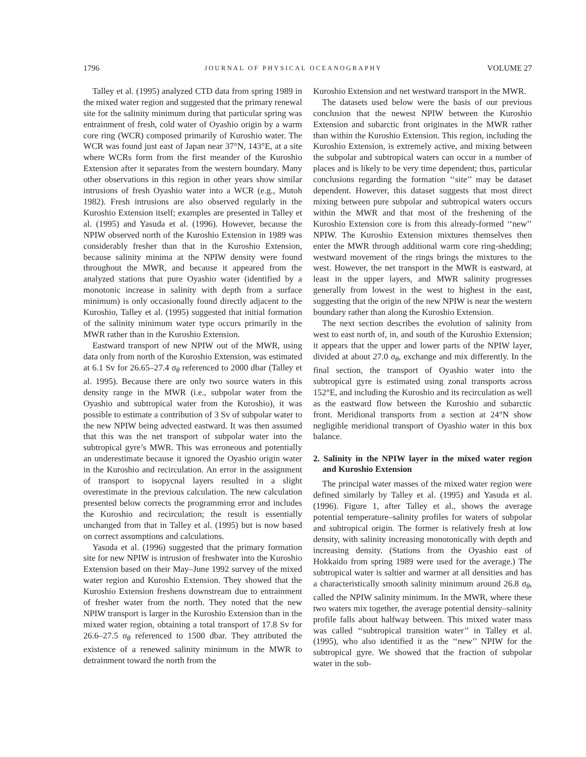1796 JOURNAL OF PHYSICAL OCEANOGRAPHY VOLUME 27
Talley et al. (1995) analyzed CTD data from spring 1989 in the mixed water region and suggested that the primary renewal site for the salinity minimum during that particular spring was entrainment of fresh, cold water of Oyashio origin by a warm core ring (WCR) composed primarily of Kuroshio water. The WCR was found just east of Japan near 37°N, 143°E, at a site where WCRs form from the first meander of the Kuroshio Extension after it separates from the western boundary. Many other observations in this region in other years show similar intrusions of fresh Oyashio water into a WCR (e.g., Mutoh 1982). Fresh intrusions are also observed regularly in the Kuroshio Extension itself; examples are presented in Talley et al. (1995) and Yasuda et al. (1996). However, because the NPIW observed north of the Kuroshio Extension in 1989 was considerably fresher than that in the Kuroshio Extension, because salinity minima at the NPIW density were found throughout the MWR, and because it appeared from the analyzed stations that pure Oyashio water (identified by a monotonic increase in salinity with depth from a surface minimum) is only occasionally found directly adjacent to the Kuroshio, Talley et al. (1995) suggested that initial formation of the salinity minimum water type occurs primarily in the MWR rather than in the Kuroshio Extension.
Eastward transport of new NPIW out of the MWR, using data only from north of the Kuroshio Extension, was estimated at 6.1 Sv for 26.65–27.4 σ<sub>θ</sub> referenced to 2000 dbar (Talley et al. 1995). Because there are only two source waters in this density range in the MWR (i.e., subpolar water from the Oyashio and subtropical water from the Kuroshio), it was possible to estimate a contribution of 3 Sv of subpolar water to the new NPIW being advected eastward. It was then assumed that this was the net transport of subpolar water into the subtropical gyre’s MWR. This was erroneous and potentially an underestimate because it ignored the Oyashio origin water in the Kuroshio and recirculation. An error in the assignment of transport to isopycnal layers resulted in a slight overestimate in the previous calculation. The new calculation presented below corrects the programming error and includes the Kuroshio and recirculation; the result is essentially unchanged from that in Talley et al. (1995) but is now based on correct assumptions and calculations.
Yasuda et al. (1996) suggested that the primary formation site for new NPIW is intrusion of freshwater into the Kuroshio Extension based on their May–June 1992 survey of the mixed water region and Kuroshio Extension. They showed that the Kuroshio Extension freshens downstream due to entrainment of fresher water from the north. They noted that the new NPIW transport is larger in the Kuroshio Extension than in the mixed water region, obtaining a total transport of 17.8 Sv for 26.6–27.5 σ<sub>θ</sub> referenced to 1500 dbar. They attributed the existence of a renewed salinity minimum in the MWR to detrainment toward the north from the
Kuroshio Extension and net westward transport in the MWR.
The datasets used below were the basis of our previous conclusion that the newest NPIW between the Kuroshio Extension and subarctic front originates in the MWR rather than within the Kuroshio Extension. This region, including the Kuroshio Extension, is extremely active, and mixing between the subpolar and subtropical waters can occur in a number of places and is likely to be very time dependent; thus, particular conclusions regarding the formation ‘‘site’’ may be dataset dependent. However, this dataset suggests that most direct mixing between pure subpolar and subtropical waters occurs within the MWR and that most of the freshening of the Kuroshio Extension core is from this already-formed ‘‘new’’ NPIW. The Kuroshio Extension mixtures themselves then enter the MWR through additional warm core ring-shedding; westward movement of the rings brings the mixtures to the west. However, the net transport in the MWR is eastward, at least in the upper layers, and MWR salinity progresses generally from lowest in the west to highest in the east, suggesting that the origin of the new NPIW is near the western boundary rather than along the Kuroshio Extension.
The next section describes the evolution of salinity from west to east north of, in, and south of the Kuroshio Extension; it appears that the upper and lower parts of the NPIW layer, divided at about 27.0 σ<sub>θ</sub>, exchange and mix differently. In the final section, the transport of Oyashio water into the subtropical gyre is estimated using zonal transports across 152°E, and including the Kuroshio and its recirculation as well as the eastward flow between the Kuroshio and subarctic front. Meridional transports from a section at 24°N show negligible meridional transport of Oyashio water in this box balance.
2. Salinity in the NPIW layer in the mixed water region and Kuroshio Extension
The principal water masses of the mixed water region were defined similarly by Talley et al. (1995) and Yasuda et al. (1996). Figure 1, after Talley et al., shows the average potential temperature–salinity profiles for waters of subpolar and subtropical origin. The former is relatively fresh at low density, with salinity increasing monotonically with depth and increasing density. (Stations from the Oyashio east of Hokkaido from spring 1989 were used for the average.) The subtropical water is saltier and warmer at all densities and has a characteristically smooth salinity minimum around 26.8 σ<sub>θ</sub>, called the NPIW salinity minimum. In the MWR, where these two waters mix together, the average potential density–salinity profile falls about halfway between. This mixed water mass was called ‘‘subtropical transition water’’ in Talley et al. (1995), who also identified it as the ‘‘new’’ NPIW for the subtropical gyre. We showed that the fraction of subpolar water in the sub-